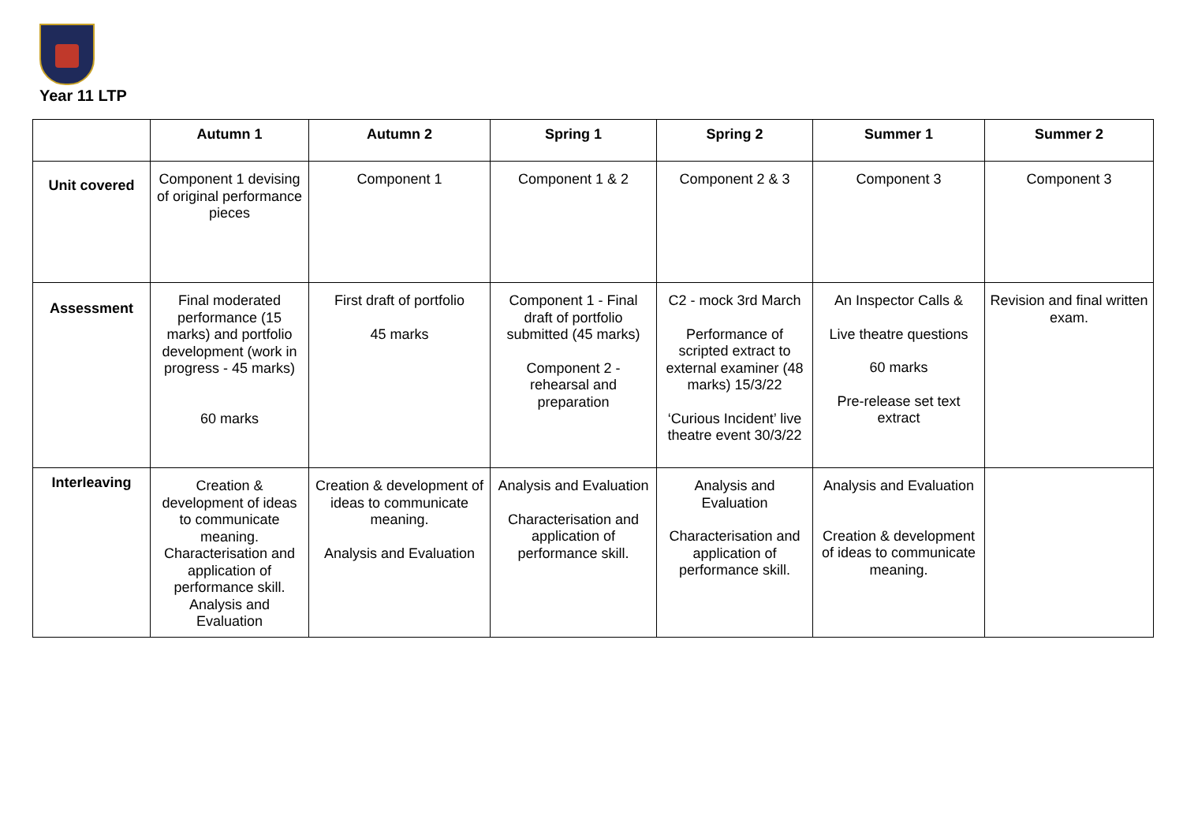Year 11 LTP
| | Autumn 1 | Autumn 2 | Spring 1 | Spring 2 | Summer 1 | Summer 2 |
| --- | --- | --- | --- | --- | --- | --- |
| Unit covered | Component 1 devising of original performance pieces | Component 1 | Component 1 & 2 | Component 2 & 3 | Component 3 | Component 3 |
| Assessment | Final moderated performance (15 marks) and portfolio development (work in progress - 45 marks) 60 marks | First draft of portfolio 45 marks | Component 1 - Final draft of portfolio submitted (45 marks) Component 2 - rehearsal and preparation | C2 - mock 3rd March Performance of scripted extract to external examiner (48 marks) 15/3/22 ‘Curious Incident’ live theatre event 30/3/22 | An Inspector Calls & Live theatre questions 60 marks Pre-release set text extract | Revision and final written exam. |
| Interleaving | Creation & development of ideas to communicate meaning. Characterisation and application of performance skill. Analysis and Evaluation | Creation & development of ideas to communicate meaning. Analysis and Evaluation | Analysis and Evaluation Characterisation and application of performance skill. | Analysis and Evaluation Characterisation and application of performance skill. | Analysis and Evaluation Creation & development of ideas to communicate meaning. | |